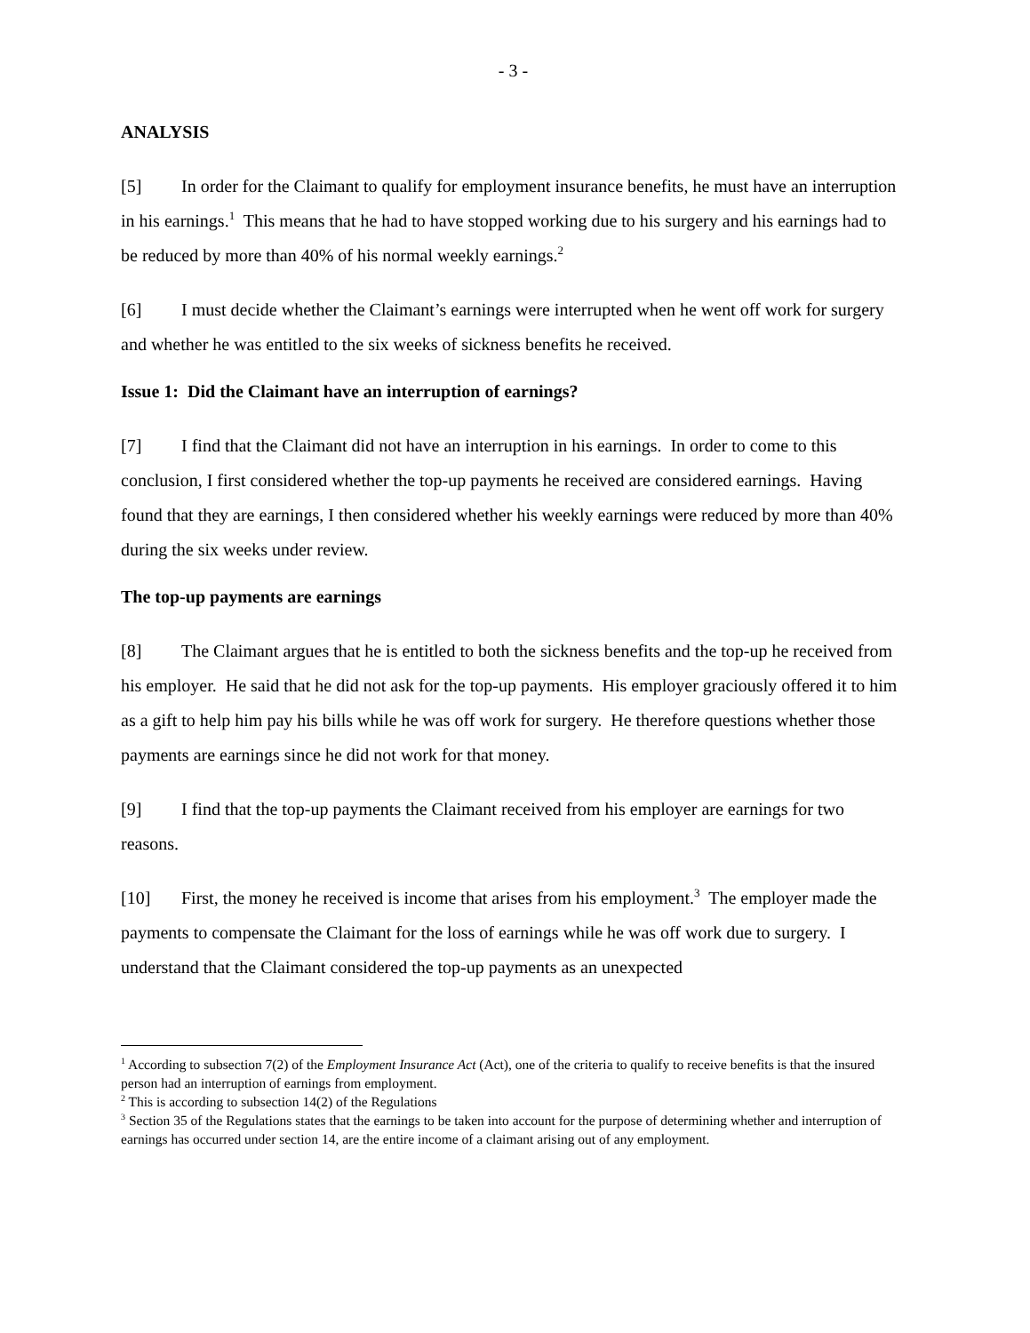- 3 -
ANALYSIS
[5] In order for the Claimant to qualify for employment insurance benefits, he must have an interruption in his earnings.<sup>1</sup> This means that he had to have stopped working due to his surgery and his earnings had to be reduced by more than 40% of his normal weekly earnings.<sup>2</sup>
[6] I must decide whether the Claimant’s earnings were interrupted when he went off work for surgery and whether he was entitled to the six weeks of sickness benefits he received.
Issue 1: Did the Claimant have an interruption of earnings?
[7] I find that the Claimant did not have an interruption in his earnings. In order to come to this conclusion, I first considered whether the top-up payments he received are considered earnings. Having found that they are earnings, I then considered whether his weekly earnings were reduced by more than 40% during the six weeks under review.
The top-up payments are earnings
[8] The Claimant argues that he is entitled to both the sickness benefits and the top-up he received from his employer. He said that he did not ask for the top-up payments. His employer graciously offered it to him as a gift to help him pay his bills while he was off work for surgery. He therefore questions whether those payments are earnings since he did not work for that money.
[9] I find that the top-up payments the Claimant received from his employer are earnings for two reasons.
[10] First, the money he received is income that arises from his employment.<sup>3</sup> The employer made the payments to compensate the Claimant for the loss of earnings while he was off work due to surgery. I understand that the Claimant considered the top-up payments as an unexpected
<sup>1</sup> According to subsection 7(2) of the Employment Insurance Act (Act), one of the criteria to qualify to receive benefits is that the insured person had an interruption of earnings from employment.
<sup>2</sup> This is according to subsection 14(2) of the Regulations
<sup>3</sup> Section 35 of the Regulations states that the earnings to be taken into account for the purpose of determining whether and interruption of earnings has occurred under section 14, are the entire income of a claimant arising out of any employment.